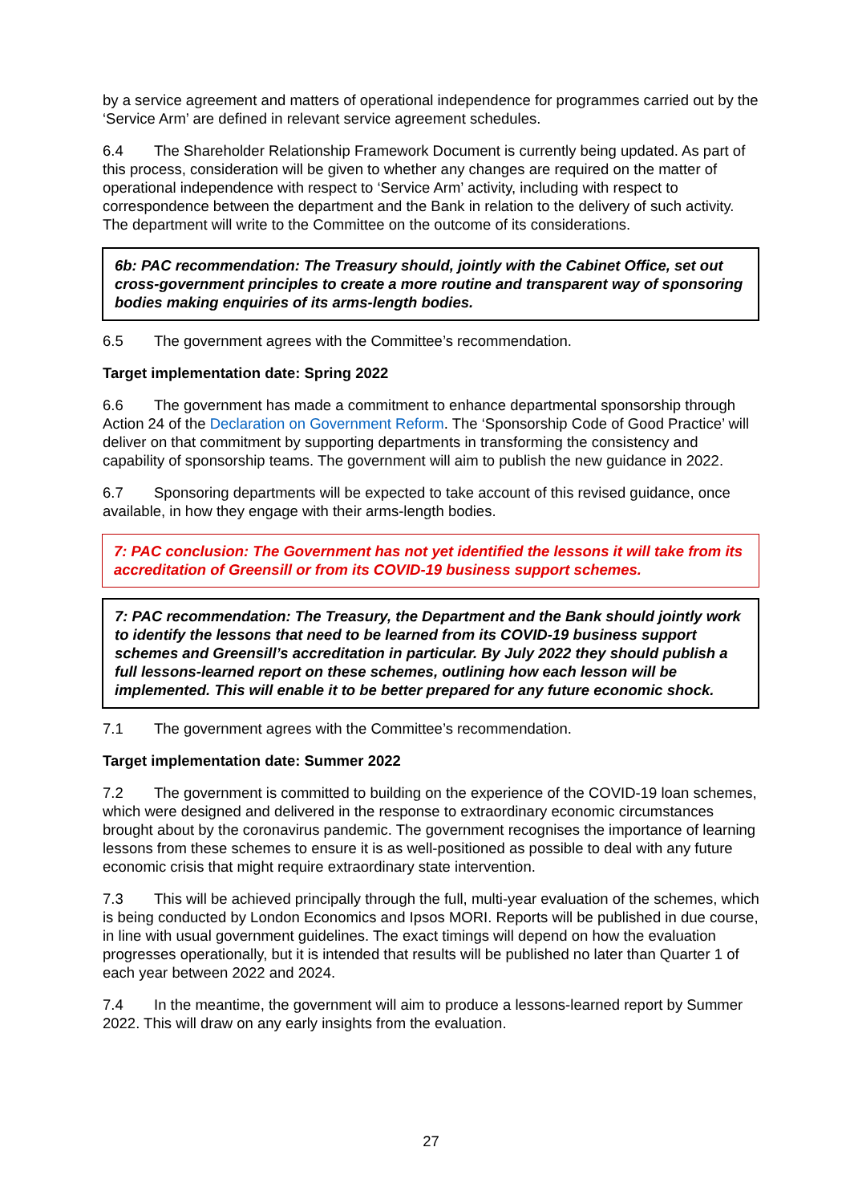by a service agreement and matters of operational independence for programmes carried out by the ‘Service Arm’ are defined in relevant service agreement schedules.
6.4 The Shareholder Relationship Framework Document is currently being updated. As part of this process, consideration will be given to whether any changes are required on the matter of operational independence with respect to ‘Service Arm’ activity, including with respect to correspondence between the department and the Bank in relation to the delivery of such activity. The department will write to the Committee on the outcome of its considerations.
6b: PAC recommendation: The Treasury should, jointly with the Cabinet Office, set out cross-government principles to create a more routine and transparent way of sponsoring bodies making enquiries of its arms-length bodies.
6.5 The government agrees with the Committee’s recommendation.
Target implementation date: Spring 2022
6.6 The government has made a commitment to enhance departmental sponsorship through Action 24 of the Declaration on Government Reform. The ‘Sponsorship Code of Good Practice’ will deliver on that commitment by supporting departments in transforming the consistency and capability of sponsorship teams. The government will aim to publish the new guidance in 2022.
6.7 Sponsoring departments will be expected to take account of this revised guidance, once available, in how they engage with their arms-length bodies.
7: PAC conclusion: The Government has not yet identified the lessons it will take from its accreditation of Greensill or from its COVID-19 business support schemes.
7: PAC recommendation: The Treasury, the Department and the Bank should jointly work to identify the lessons that need to be learned from its COVID-19 business support schemes and Greensill’s accreditation in particular. By July 2022 they should publish a full lessons-learned report on these schemes, outlining how each lesson will be implemented. This will enable it to be better prepared for any future economic shock.
7.1 The government agrees with the Committee’s recommendation.
Target implementation date: Summer 2022
7.2 The government is committed to building on the experience of the COVID-19 loan schemes, which were designed and delivered in the response to extraordinary economic circumstances brought about by the coronavirus pandemic. The government recognises the importance of learning lessons from these schemes to ensure it is as well-positioned as possible to deal with any future economic crisis that might require extraordinary state intervention.
7.3 This will be achieved principally through the full, multi-year evaluation of the schemes, which is being conducted by London Economics and Ipsos MORI. Reports will be published in due course, in line with usual government guidelines. The exact timings will depend on how the evaluation progresses operationally, but it is intended that results will be published no later than Quarter 1 of each year between 2022 and 2024.
7.4 In the meantime, the government will aim to produce a lessons-learned report by Summer 2022. This will draw on any early insights from the evaluation.
27